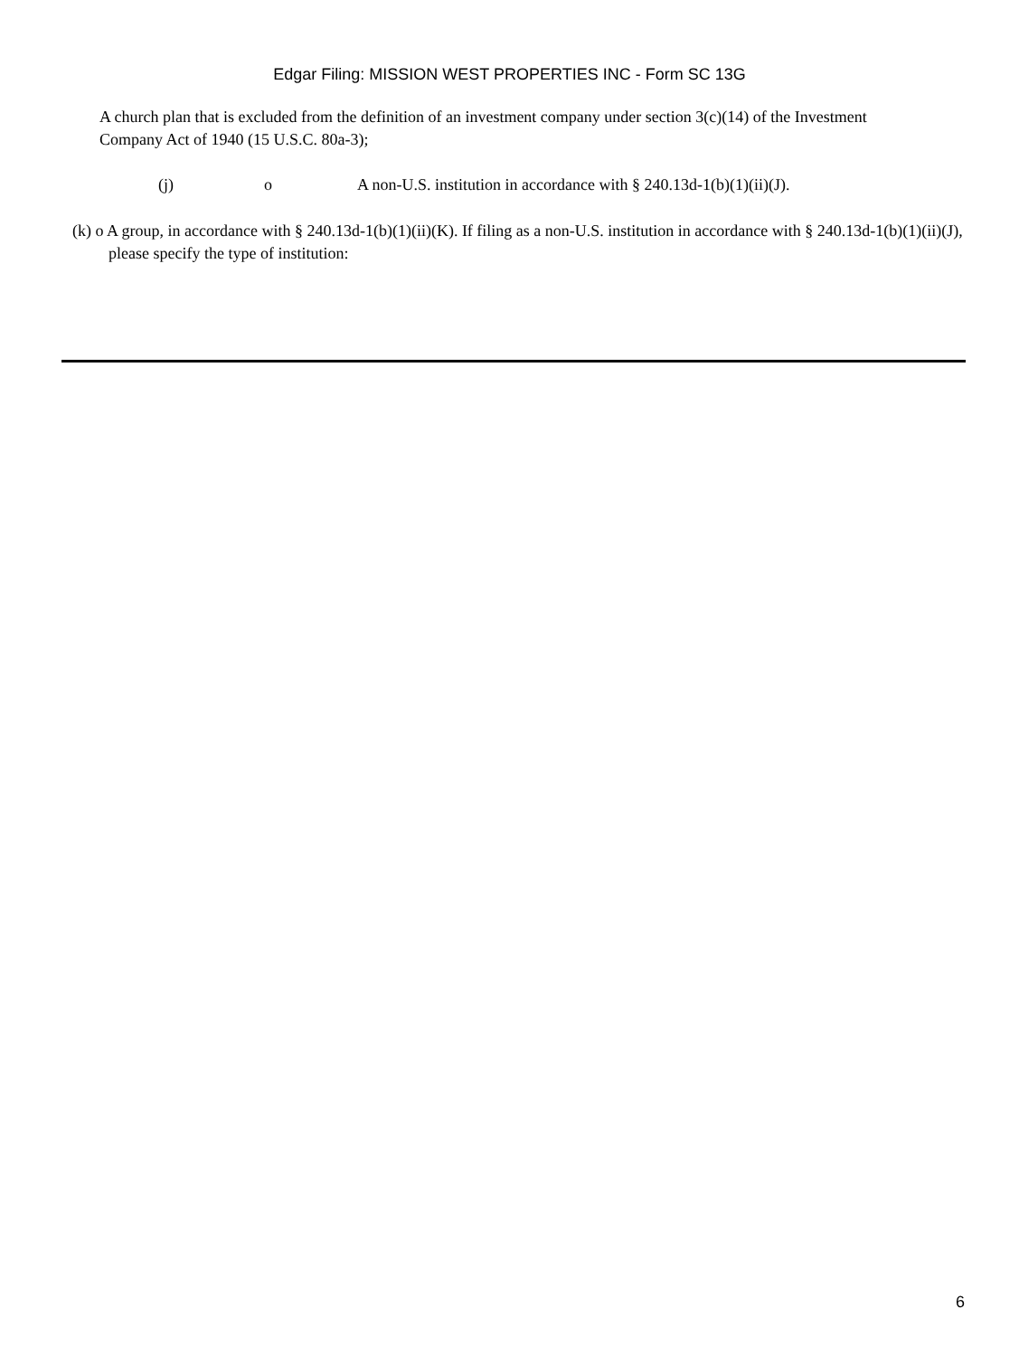Edgar Filing: MISSION WEST PROPERTIES INC - Form SC 13G
A church plan that is excluded from the definition of an investment company under section 3(c)(14) of the Investment Company Act of 1940 (15 U.S.C. 80a-3);
(j) o A non-U.S. institution in accordance with § 240.13d-1(b)(1)(ii)(J).
(k) o A group, in accordance with § 240.13d-1(b)(1)(ii)(K). If filing as a non-U.S. institution in accordance with § 240.13d-1(b)(1)(ii)(J), please specify the type of institution:
6